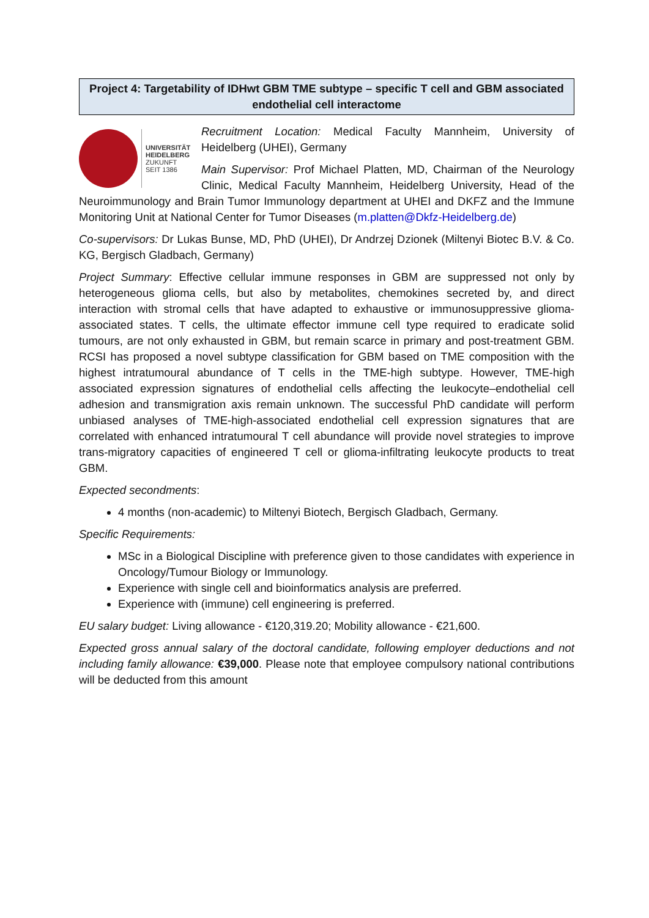Project 4: Targetability of IDHwt GBM TME subtype – specific T cell and GBM associated endothelial cell interactome
UNIVERSITÄT
HEIDELBERG
ZUKUNFT
SEIT 1386
Recruitment Location: Medical Faculty Mannheim, University of Heidelberg (UHEI), Germany
Main Supervisor: Prof Michael Platten, MD, Chairman of the Neurology Clinic, Medical Faculty Mannheim, Heidelberg University, Head of the Neuroimmunology and Brain Tumor Immunology department at UHEI and DKFZ and the Immune Monitoring Unit at National Center for Tumor Diseases (m.platten@Dkfz-Heidelberg.de)
Co-supervisors: Dr Lukas Bunse, MD, PhD (UHEI), Dr Andrzej Dzionek (Miltenyi Biotec B.V. & Co. KG, Bergisch Gladbach, Germany)
Project Summary: Effective cellular immune responses in GBM are suppressed not only by heterogeneous glioma cells, but also by metabolites, chemokines secreted by, and direct interaction with stromal cells that have adapted to exhaustive or immunosuppressive glioma-associated states. T cells, the ultimate effector immune cell type required to eradicate solid tumours, are not only exhausted in GBM, but remain scarce in primary and post-treatment GBM. RCSI has proposed a novel subtype classification for GBM based on TME composition with the highest intratumoural abundance of T cells in the TME-high subtype. However, TME-high associated expression signatures of endothelial cells affecting the leukocyte–endothelial cell adhesion and transmigration axis remain unknown. The successful PhD candidate will perform unbiased analyses of TME-high-associated endothelial cell expression signatures that are correlated with enhanced intratumoural T cell abundance will provide novel strategies to improve trans-migratory capacities of engineered T cell or glioma-infiltrating leukocyte products to treat GBM.
Expected secondments:
4 months (non-academic) to Miltenyi Biotech, Bergisch Gladbach, Germany.
Specific Requirements:
MSc in a Biological Discipline with preference given to those candidates with experience in Oncology/Tumour Biology or Immunology.
Experience with single cell and bioinformatics analysis are preferred.
Experience with (immune) cell engineering is preferred.
EU salary budget: Living allowance - €120,319.20; Mobility allowance - €21,600.
Expected gross annual salary of the doctoral candidate, following employer deductions and not including family allowance: €39,000. Please note that employee compulsory national contributions will be deducted from this amount